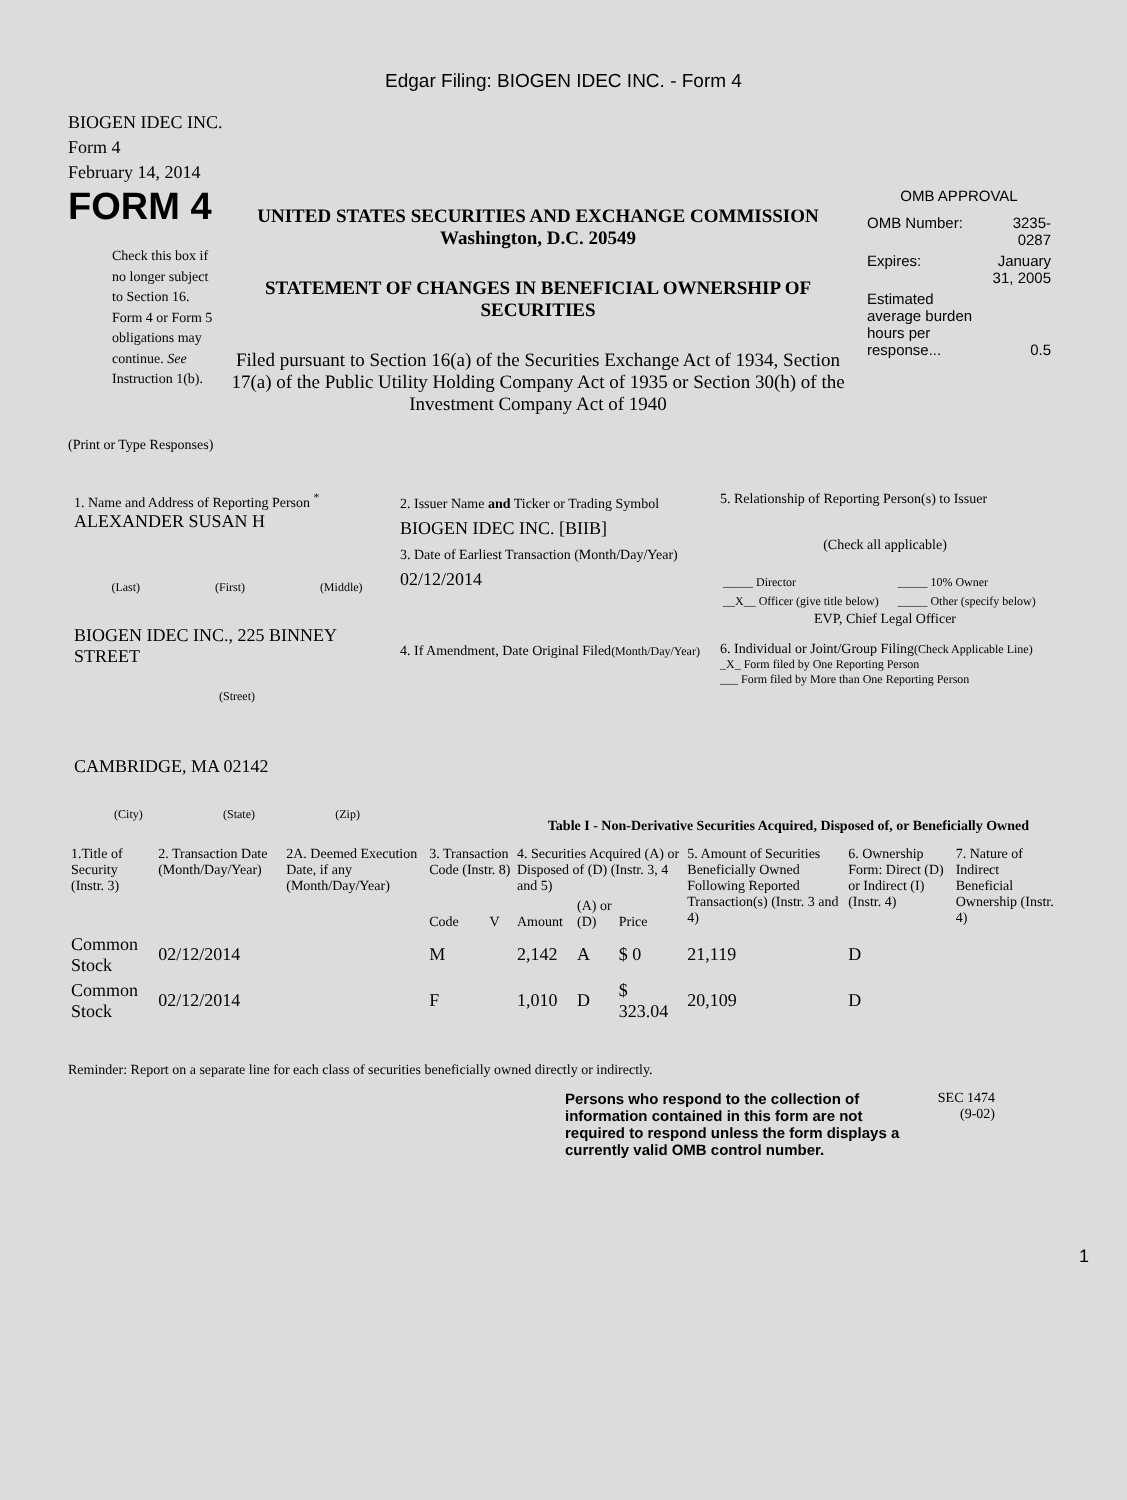Edgar Filing: BIOGEN IDEC INC. - Form 4
BIOGEN IDEC INC.
Form 4
February 14, 2014
FORM 4
Check this box if no longer subject to Section 16. Form 4 or Form 5 obligations may continue. See Instruction 1(b).
UNITED STATES SECURITIES AND EXCHANGE COMMISSION
Washington, D.C. 20549
STATEMENT OF CHANGES IN BENEFICIAL OWNERSHIP OF SECURITIES
Filed pursuant to Section 16(a) of the Securities Exchange Act of 1934, Section 17(a) of the Public Utility Holding Company Act of 1935 or Section 30(h) of the Investment Company Act of 1940
OMB APPROVAL
| OMB Number: | 3235-0287 |
| Expires: | January 31, 2005 |
| Estimated average burden hours per response... | 0.5 |
(Print or Type Responses)
1. Name and Address of Reporting Person <sup>*</sup>
ALEXANDER SUSAN H
(Last) (First) (Middle)
BIOGEN IDEC INC., 225 BINNEY STREET
(Street)
CAMBRIDGE, MA 02142
(City) (State) (Zip)
2. Issuer Name and Ticker or Trading Symbol
BIOGEN IDEC INC. [BIIB]
3. Date of Earliest Transaction (Month/Day/Year)
02/12/2014
4. If Amendment, Date Original Filed(Month/Day/Year)
5. Relationship of Reporting Person(s) to Issuer
(Check all applicable)
| _____ Director | _____ 10% Owner |
| __X__ Officer (give title below) | _____ Other (specify below) |
EVP, Chief Legal Officer
6. Individual or Joint/Group Filing(Check Applicable Line)
_X_ Form filed by One Reporting Person
___ Form filed by More than One Reporting Person
Table I - Non-Derivative Securities Acquired, Disposed of, or Beneficially Owned
| 1.Title of Security (Instr. 3) | 2. Transaction Date (Month/Day/Year) | 2A. Deemed Execution Date, if any (Month/Day/Year) | 3. Transaction Code (Instr. 8) | | 4. Securities Acquired (A) or Disposed of (D) (Instr. 3, 4 and 5) | | | 5. Amount of Securities Beneficially Owned Following Reported Transaction(s) (Instr. 3 and 4) | 6. Ownership Form: Direct (D) or Indirect (I) (Instr. 4) | 7. Nature of Indirect Beneficial Ownership (Instr. 4) |
| --- | --- | --- | --- | --- | --- | --- | --- | --- | --- | --- |
| | | | Code | V | Amount | (A) or (D) | Price | | | |
| Common Stock | 02/12/2014 | | M | | 2,142 | A | $ 0 | 21,119 | D | |
| Common Stock | 02/12/2014 | | F | | 1,010 | D | $ 323.04 | 20,109 | D | |
Reminder: Report on a separate line for each class of securities beneficially owned directly or indirectly.
Persons who respond to the collection of information contained in this form are not required to respond unless the form displays a currently valid OMB control number.
SEC 1474
(9-02)
1